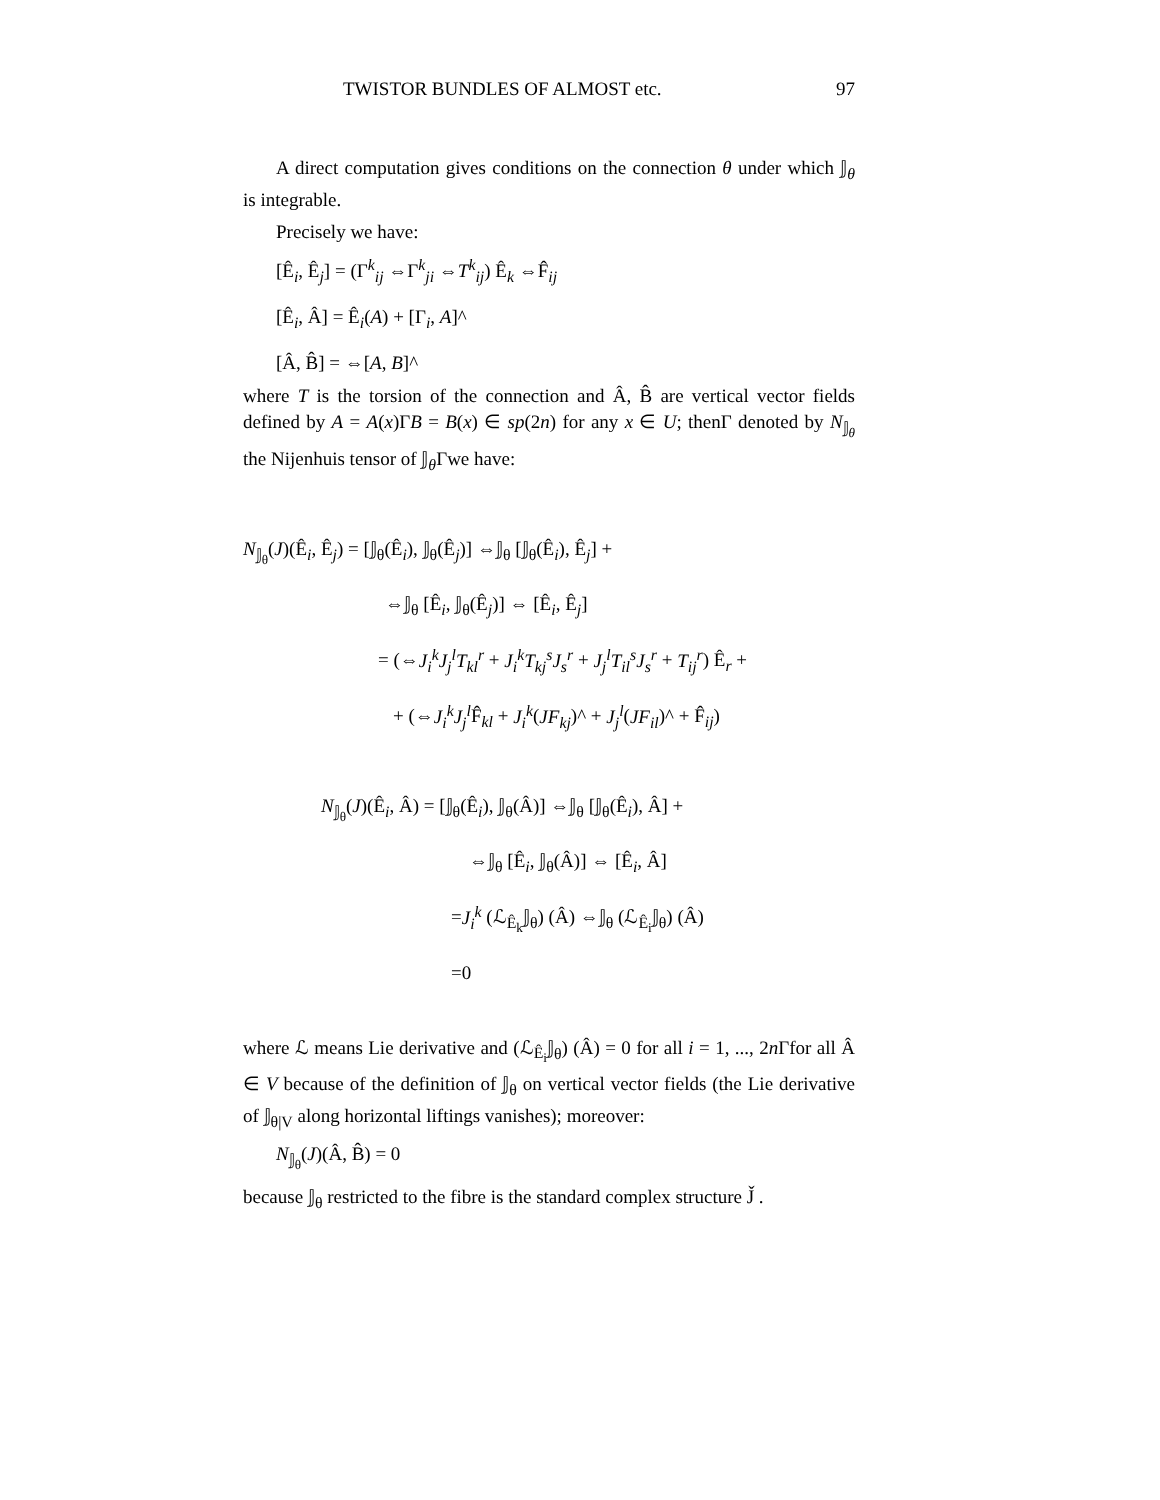TWISTOR BUNDLES OF ALMOST etc. 97
A direct computation gives conditions on the connection θ under which 𝕁<sub>θ</sub> is integrable.
Precisely we have:
[Ê<sub>i</sub>, Ê<sub>j</sub>] = (Γ<sup>k</sup><sub>ij</sub> ⇔Γ<sup>k</sup><sub>ji</sub> ⇔T<sup>k</sup><sub>ij</sub>) Ê<sub>k</sub> ⇔F̂<sub>ij</sub>
[Ê<sub>i</sub>, Â] = Ê<sub>i</sub>(A) + [Γ<sub>i</sub>, A]^
[Â, B̂] = ⇔[A, B]^
where T is the torsion of the connection and Â, B̂ are vertical vector fields defined by A = A(x)ΓB = B(x) ∈ sp(2n) for any x ∈ U; thenΓ denoted by N<sub>𝕁<sub>θ</sub></sub> the Nijenhuis tensor of 𝕁<sub>θ</sub>Γwe have:
N<sub>𝕁<sub>θ</sub></sub>(J)(Ê<sub>i</sub>, Ê<sub>j</sub>) = [𝕁<sub>θ</sub>(Ê<sub>i</sub>), 𝕁<sub>θ</sub>(Ê<sub>j</sub>)] ⇔𝕁<sub>θ</sub> [𝕁<sub>θ</sub>(Ê<sub>i</sub>), Ê<sub>j</sub>] +
⇔𝕁<sub>θ</sub> [Ê<sub>i</sub>, 𝕁<sub>θ</sub>(Ê<sub>j</sub>)] ⇔ [Ê<sub>i</sub>, Ê<sub>j</sub>]
= (⇔J<sub>i</sub><sup>k</sup>J<sub>j</sub><sup>l</sup>T<sub>kl</sub><sup>r</sup> + J<sub>i</sub><sup>k</sup>T<sub>kj</sub><sup>s</sup>J<sub>s</sub><sup>r</sup> + J<sub>j</sub><sup>l</sup>T<sub>il</sub><sup>s</sup>J<sub>s</sub><sup>r</sup> + T<sub>ij</sub><sup>r</sup>) Ê<sub>r</sub> +
+ (⇔J<sub>i</sub><sup>k</sup>J<sub>j</sub><sup>l</sup> F̂<sub>kl</sub> + J<sub>i</sub><sup>k</sup>(JF<sub>kj</sub>)^ + J<sub>j</sub><sup>l</sup>(JF<sub>il</sub>)^ + F̂<sub>ij</sub>)
N<sub>𝕁<sub>θ</sub></sub>(J)(Ê<sub>i</sub>, Â) = [𝕁<sub>θ</sub>(Ê<sub>i</sub>), 𝕁<sub>θ</sub>(Â)] ⇔𝕁<sub>θ</sub> [𝕁<sub>θ</sub>(Ê<sub>i</sub>), Â] +
⇔𝕁<sub>θ</sub> [Ê<sub>i</sub>, 𝕁<sub>θ</sub>(Â)] ⇔ [Ê<sub>i</sub>, Â]
=J<sub>i</sub><sup>k</sup> (ℒ<sub>Ê<sub>k</sub></sub>𝕁<sub>θ</sub>) (Â) ⇔𝕁<sub>θ</sub> (ℒ<sub>Ê<sub>i</sub></sub>𝕁<sub>θ</sub>) (Â)
=0
where ℒ means Lie derivative and (ℒ<sub>Ê<sub>i</sub></sub>𝕁<sub>θ</sub>) (Â) = 0 for all i = 1, ..., 2n Γfor all Â ∈ V because of the definition of 𝕁<sub>θ</sub> on vertical vector fields (the Lie derivative of 𝕁<sub>θ|V</sub> along horizontal liftings vanishes); moreover:
N<sub>𝕁<sub>θ</sub></sub>(J)(Â, B̂) = 0
because 𝕁<sub>θ</sub> restricted to the fibre is the standard complex structure J̌ .